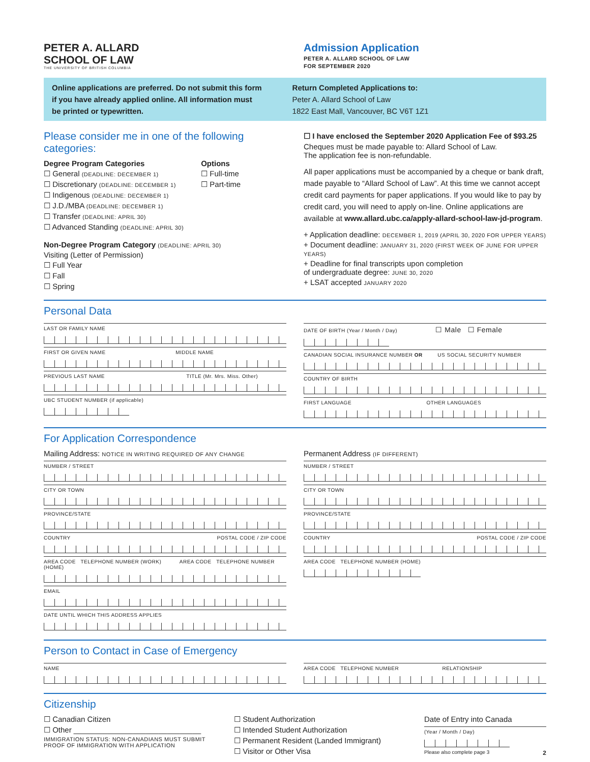PETER A. ALLARD
SCHOOL OF LAW
THE UNIVERSITY OF BRITISH COLUMBIA
Admission Application
PETER A. ALLARD SCHOOL OF LAW
FOR SEPTEMBER 2020
Online applications are preferred. Do not submit this form
if you have already applied online. All information must
be printed or typewritten.
Return Completed Applications to:
Peter A. Allard School of Law
1822 East Mall, Vancouver, BC V6T 1Z1
Please consider me in one of the following categories:
Degree Program Categories
☐ General (DEADLINE: DECEMBER 1)
☐ Discretionary (DEADLINE: DECEMBER 1)
☐ Indigenous (DEADLINE: DECEMBER 1)
☐ J.D./MBA (DEADLINE: DECEMBER 1)
☐ Transfer (DEADLINE: APRIL 30)
☐ Advanced Standing (DEADLINE: APRIL 30)
Options
☐ Full-time
☐ Part-time
Non-Degree Program Category (DEADLINE: APRIL 30)
Visiting (Letter of Permission)
☐ Full Year
☐ Fall
☐ Spring
☐ I have enclosed the September 2020 Application Fee of $93.25
Cheques must be made payable to: Allard School of Law.
The application fee is non-refundable.
All paper applications must be accompanied by a cheque or bank draft, made payable to “Allard School of Law”. At this time we cannot accept credit card payments for paper applications. If you would like to pay by credit card, you will need to apply on-line. Online applications are available at www.allard.ubc.ca/apply-allard-school-law-jd-program.
+ Application deadline: DECEMBER 1, 2019 (APRIL 30, 2020 FOR UPPER YEARS)
+ Document deadline: JANUARY 31, 2020 (FIRST WEEK OF JUNE FOR UPPER YEARS)
+ Deadline for final transcripts upon completion
of undergraduate degree: JUNE 30, 2020
+ LSAT accepted JANUARY 2020
Personal Data
LAST OR FAMILY NAME
FIRST OR GIVEN NAME MIDDLE NAME
PREVIOUS LAST NAME TITLE (Mr. Mrs. Miss. Other)
UBC STUDENT NUMBER (if applicable)
DATE OF BIRTH (Year / Month / Day) ☐ Male ☐ Female
CANADIAN SOCIAL INSURANCE NUMBER OR US SOCIAL SECURITY NUMBER
COUNTRY OF BIRTH
FIRST LANGUAGE OTHER LANGUAGES
For Application Correspondence
Mailing Address: NOTICE IN WRITING REQUIRED OF ANY CHANGE
NUMBER / STREET
CITY OR TOWN
PROVINCE/STATE
COUNTRY POSTAL CODE / ZIP CODE
AREA CODE TELEPHONE NUMBER (WORK) AREA CODE TELEPHONE NUMBER (HOME)
EMAIL
DATE UNTIL WHICH THIS ADDRESS APPLIES
Permanent Address (IF DIFFERENT)
NUMBER / STREET
CITY OR TOWN
PROVINCE/STATE
COUNTRY POSTAL CODE / ZIP CODE
AREA CODE TELEPHONE NUMBER (HOME)
Person to Contact in Case of Emergency
NAME AREA CODE TELEPHONE NUMBER RELATIONSHIP
Citizenship
☐ Canadian Citizen
☐ Other ______________________________
IMMIGRATION STATUS: NON-CANADIANS MUST SUBMIT
PROOF OF IMMIGRATION WITH APPLICATION
☐ Student Authorization
☐ Intended Student Authorization
☐ Permanent Resident (Landed Immigrant)
☐ Visitor or Other Visa
Date of Entry into Canada
(Year / Month / Day)
Please also complete page 3 2